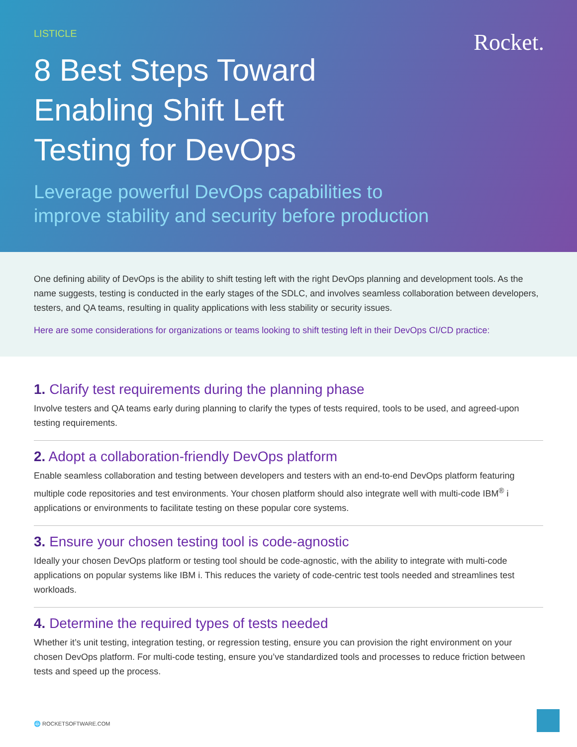LISTICLE
Rocket.
8 Best Steps Toward
Enabling Shift Left
Testing for DevOps
Leverage powerful DevOps capabilities to
improve stability and security before production
One defining ability of DevOps is the ability to shift testing left with the right DevOps planning and development tools. As the name suggests, testing is conducted in the early stages of the SDLC, and involves seamless collaboration between developers, testers, and QA teams, resulting in quality applications with less stability or security issues.
Here are some considerations for organizations or teams looking to shift testing left in their DevOps CI/CD practice:
1. Clarify test requirements during the planning phase
Involve testers and QA teams early during planning to clarify the types of tests required, tools to be used, and agreed-upon testing requirements.
2. Adopt a collaboration-friendly DevOps platform
Enable seamless collaboration and testing between developers and testers with an end-to-end DevOps platform featuring multiple code repositories and test environments. Your chosen platform should also integrate well with multi-code IBM<sup>®</sup> i applications or environments to facilitate testing on these popular core systems.
3. Ensure your chosen testing tool is code-agnostic
Ideally your chosen DevOps platform or testing tool should be code-agnostic, with the ability to integrate with multi-code applications on popular systems like IBM i. This reduces the variety of code-centric test tools needed and streamlines test workloads.
4. Determine the required types of tests needed
Whether it’s unit testing, integration testing, or regression testing, ensure you can provision the right environment on your chosen DevOps platform. For multi-code testing, ensure you’ve standardized tools and processes to reduce friction between tests and speed up the process.
🌐 ROCKETSOFTWARE.COM